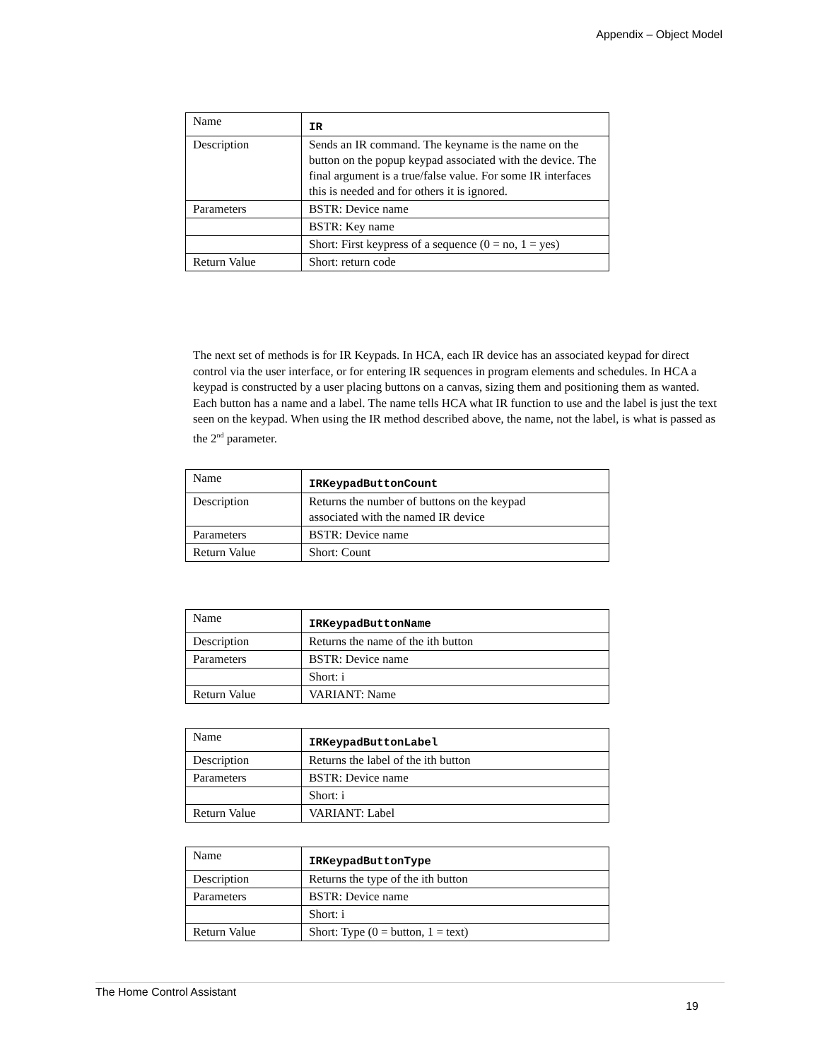Appendix – Object Model
| Name | IR |
| Description | Sends an IR command. The keyname is the name on the button on the popup keypad associated with the device. The final argument is a true/false value. For some IR interfaces this is needed and for others it is ignored. |
| Parameters | BSTR: Device name |
| | BSTR: Key name |
| | Short: First keypress of a sequence (0 = no, 1 = yes) |
| Return Value | Short: return code |
The next set of methods is for IR Keypads. In HCA, each IR device has an associated keypad for direct control via the user interface, or for entering IR sequences in program elements and schedules. In HCA a keypad is constructed by a user placing buttons on a canvas, sizing them and positioning them as wanted. Each button has a name and a label. The name tells HCA what IR function to use and the label is just the text seen on the keypad. When using the IR method described above, the name, not the label, is what is passed as the 2<sup>nd</sup> parameter.
| Name | IRKeypadButtonCount |
| Description | Returns the number of buttons on the keypad associated with the named IR device |
| Parameters | BSTR: Device name |
| Return Value | Short: Count |
| Name | IRKeypadButtonName |
| Description | Returns the name of the ith button |
| Parameters | BSTR: Device name |
| | Short: i |
| Return Value | VARIANT: Name |
| Name | IRKeypadButtonLabel |
| Description | Returns the label of the ith button |
| Parameters | BSTR: Device name |
| | Short: i |
| Return Value | VARIANT: Label |
| Name | IRKeypadButtonType |
| Description | Returns the type of the ith button |
| Parameters | BSTR: Device name |
| | Short: i |
| Return Value | Short: Type (0 = button, 1 = text) |
The Home Control Assistant
19